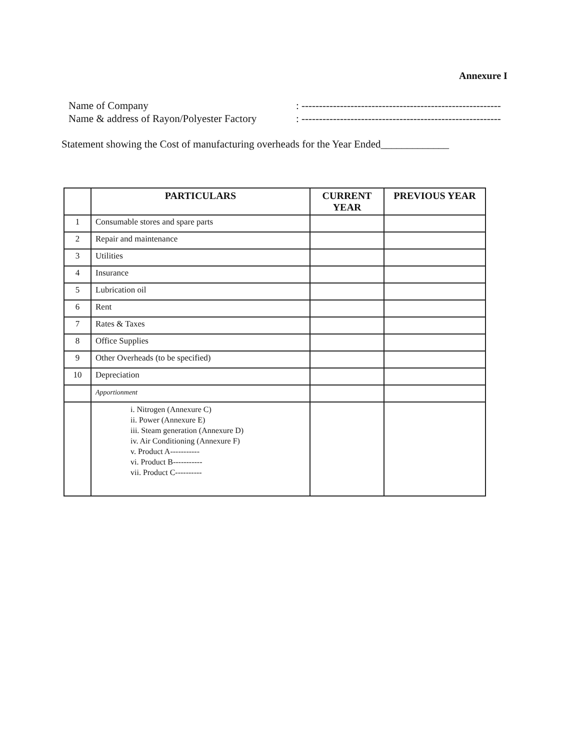Annexure I
Name of Company: ---------------------------------------------------------
Name & address of Rayon/Polyester Factory: ---------------------------------------------------------
Statement showing the Cost of manufacturing overheads for the Year Ended_____________
| | PARTICULARS | CURRENT YEAR | PREVIOUS YEAR |
| --- | --- | --- | --- |
| 1 | Consumable stores and spare parts | | |
| 2 | Repair and maintenance | | |
| 3 | Utilities | | |
| 4 | Insurance | | |
| 5 | Lubrication oil | | |
| 6 | Rent | | |
| 7 | Rates & Taxes | | |
| 8 | Office Supplies | | |
| 9 | Other Overheads (to be specified) | | |
| 10 | Depreciation | | |
| | Apportionment | | |
| | i. Nitrogen (Annexure C) ii. Power (Annexure E) iii. Steam generation (Annexure D) iv. Air Conditioning (Annexure F) v. Product A----------- vi. Product B----------- vii. Product C---------- | | |